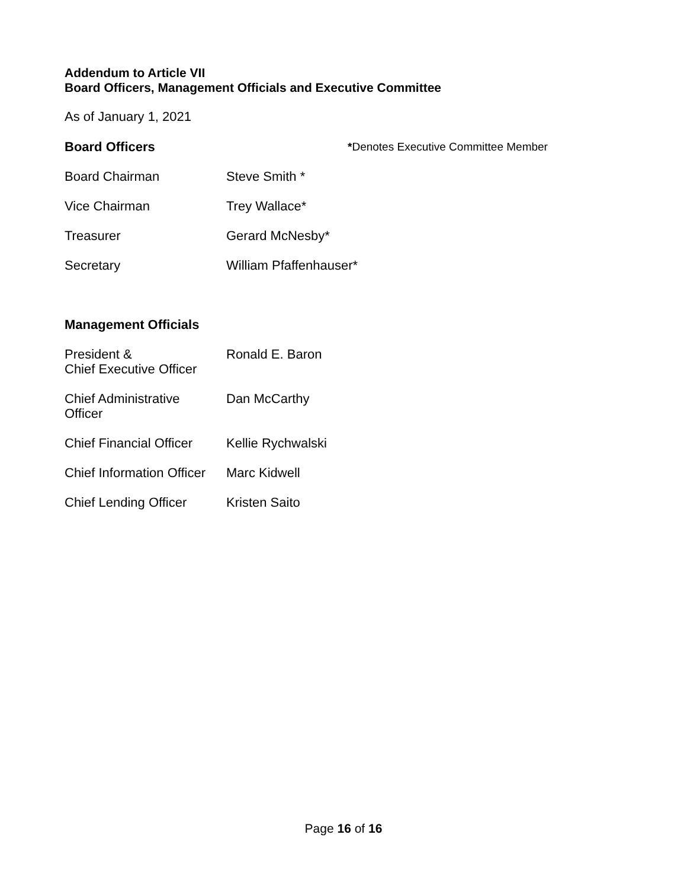Addendum to Article VII
Board Officers, Management Officials and Executive Committee
As of January 1, 2021
| Board Officers | | * Denotes Executive Committee Member |
| Board Chairman | Steve Smith * | |
| Vice Chairman | Trey Wallace* | |
| Treasurer | Gerard McNesby* | |
| Secretary | William Pfaffenhauser* | |
| Management Officials | | |
| President & Chief Executive Officer | Ronald E. Baron | |
| Chief Administrative Officer | Dan McCarthy | |
| Chief Financial Officer | Kellie Rychwalski | |
| Chief Information Officer | Marc Kidwell | |
| Chief Lending Officer | Kristen Saito | |
Page 16 of 16